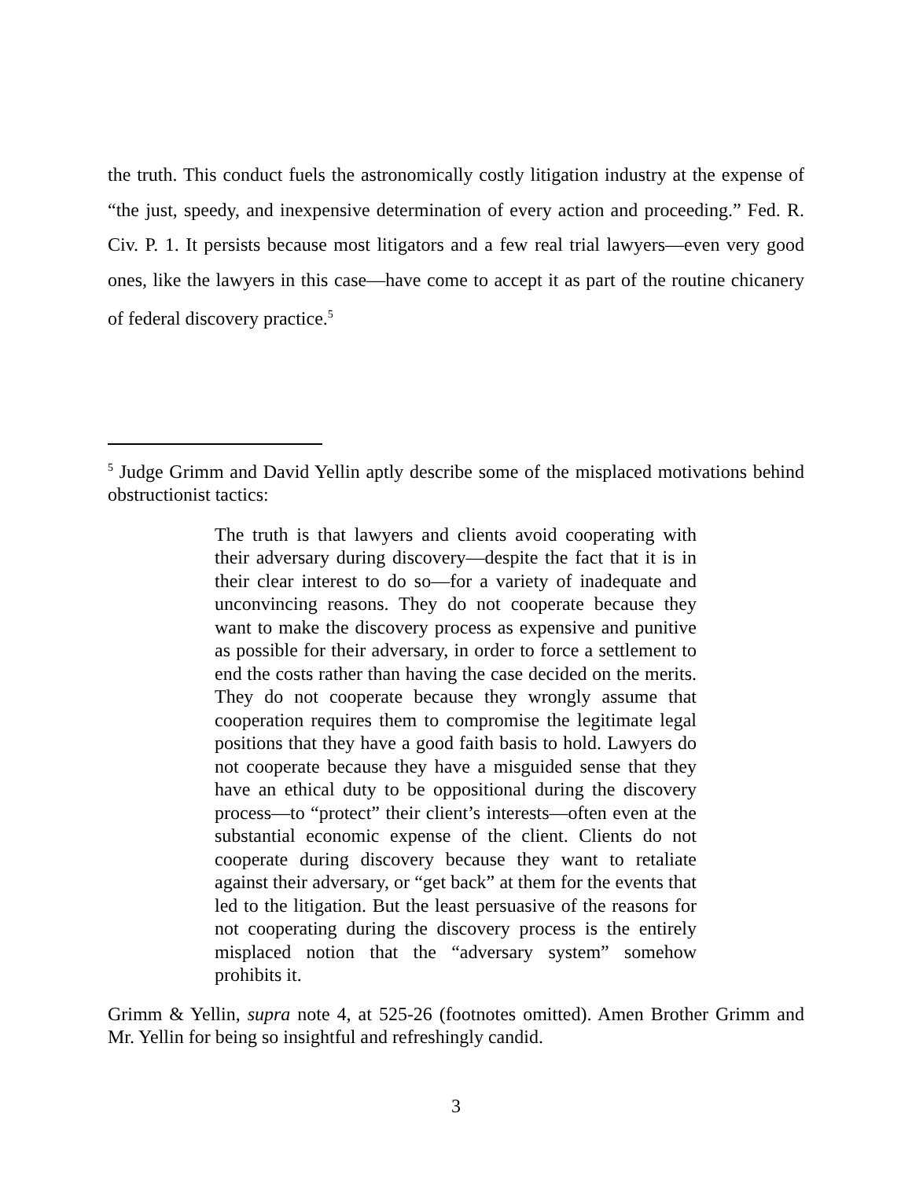the truth. This conduct fuels the astronomically costly litigation industry at the expense of “the just, speedy, and inexpensive determination of every action and proceeding.” Fed. R. Civ. P. 1. It persists because most litigators and a few real trial lawyers—even very good ones, like the lawyers in this case—have come to accept it as part of the routine chicanery of federal discovery practice.<sup>5</sup>
<sup>5</sup> Judge Grimm and David Yellin aptly describe some of the misplaced motivations behind obstructionist tactics:
The truth is that lawyers and clients avoid cooperating with their adversary during discovery—despite the fact that it is in their clear interest to do so—for a variety of inadequate and unconvincing reasons. They do not cooperate because they want to make the discovery process as expensive and punitive as possible for their adversary, in order to force a settlement to end the costs rather than having the case decided on the merits. They do not cooperate because they wrongly assume that cooperation requires them to compromise the legitimate legal positions that they have a good faith basis to hold. Lawyers do not cooperate because they have a misguided sense that they have an ethical duty to be oppositional during the discovery process—to “protect” their client’s interests—often even at the substantial economic expense of the client. Clients do not cooperate during discovery because they want to retaliate against their adversary, or “get back” at them for the events that led to the litigation. But the least persuasive of the reasons for not cooperating during the discovery process is the entirely misplaced notion that the “adversary system” somehow prohibits it.
Grimm & Yellin, supra note 4, at 525-26 (footnotes omitted). Amen Brother Grimm and Mr. Yellin for being so insightful and refreshingly candid.
3